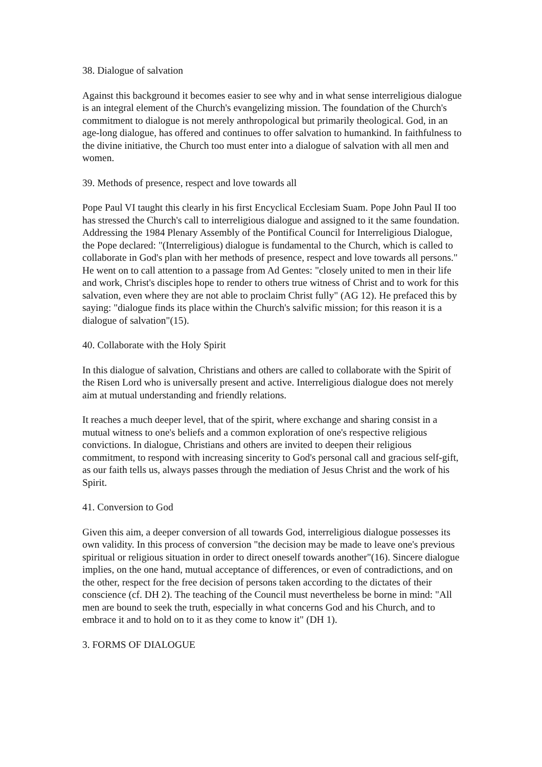38. Dialogue of salvation
Against this background it becomes easier to see why and in what sense interreligious dialogue is an integral element of the Church's evangelizing mission. The foundation of the Church's commitment to dialogue is not merely anthropological but primarily theological. God, in an age-long dialogue, has offered and continues to offer salvation to humankind. In faithfulness to the divine initiative, the Church too must enter into a dialogue of salvation with all men and women.
39. Methods of presence, respect and love towards all
Pope Paul VI taught this clearly in his first Encyclical Ecclesiam Suam. Pope John Paul II too has stressed the Church's call to interreligious dialogue and assigned to it the same foundation. Addressing the 1984 Plenary Assembly of the Pontifical Council for Interreligious Dialogue, the Pope declared: "(Interreligious) dialogue is fundamental to the Church, which is called to collaborate in God's plan with her methods of presence, respect and love towards all persons." He went on to call attention to a passage from Ad Gentes: "closely united to men in their life and work, Christ's disciples hope to render to others true witness of Christ and to work for this salvation, even where they are not able to proclaim Christ fully" (AG 12). He prefaced this by saying: "dialogue finds its place within the Church's salvific mission; for this reason it is a dialogue of salvation"(15).
40. Collaborate with the Holy Spirit
In this dialogue of salvation, Christians and others are called to collaborate with the Spirit of the Risen Lord who is universally present and active. Interreligious dialogue does not merely aim at mutual understanding and friendly relations.
It reaches a much deeper level, that of the spirit, where exchange and sharing consist in a mutual witness to one's beliefs and a common exploration of one's respective religious convictions. In dialogue, Christians and others are invited to deepen their religious commitment, to respond with increasing sincerity to God's personal call and gracious self-gift, as our faith tells us, always passes through the mediation of Jesus Christ and the work of his Spirit.
41. Conversion to God
Given this aim, a deeper conversion of all towards God, interreligious dialogue possesses its own validity. In this process of conversion "the decision may be made to leave one's previous spiritual or religious situation in order to direct oneself towards another"(16). Sincere dialogue implies, on the one hand, mutual acceptance of differences, or even of contradictions, and on the other, respect for the free decision of persons taken according to the dictates of their conscience (cf. DH 2). The teaching of the Council must nevertheless be borne in mind: "All men are bound to seek the truth, especially in what concerns God and his Church, and to embrace it and to hold on to it as they come to know it" (DH 1).
3. FORMS OF DIALOGUE